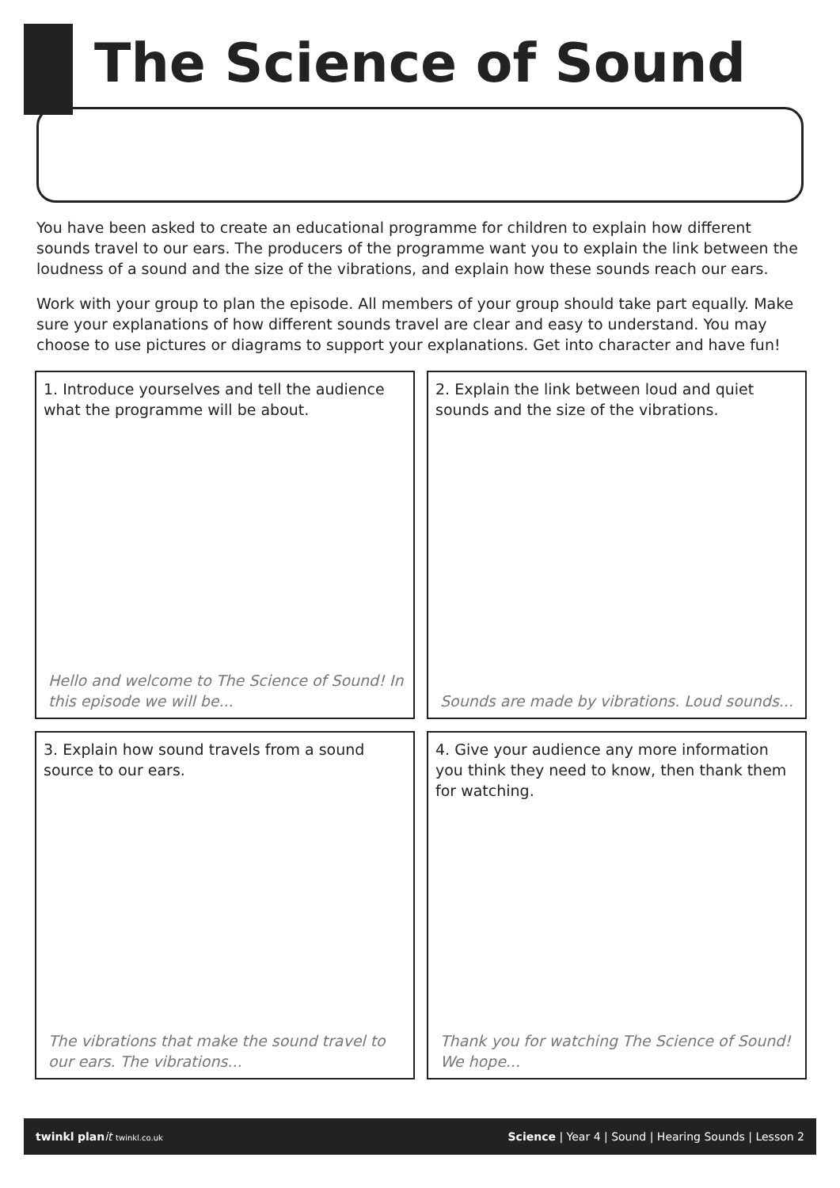The Science of Sound
You have been asked to create an educational programme for children to explain how different sounds travel to our ears. The producers of the programme want you to explain the link between the loudness of a sound and the size of the vibrations, and explain how these sounds reach our ears.
Work with your group to plan the episode. All members of your group should take part equally. Make sure your explanations of how different sounds travel are clear and easy to understand. You may choose to use pictures or diagrams to support your explanations. Get into character and have fun!
1. Introduce yourselves and tell the audience what the programme will be about.
Hello and welcome to The Science of Sound! In this episode we will be...
2. Explain the link between loud and quiet sounds and the size of the vibrations.
Sounds are made by vibrations. Loud sounds...
3. Explain how sound travels from a sound source to our ears.
The vibrations that make the sound travel to our ears. The vibrations...
4. Give your audience any more information you think they need to know, then thank them for watching.
Thank you for watching The Science of Sound! We hope...
twinkl plan it twinkl.co.uk Science | Year 4 | Sound | Hearing Sounds | Lesson 2